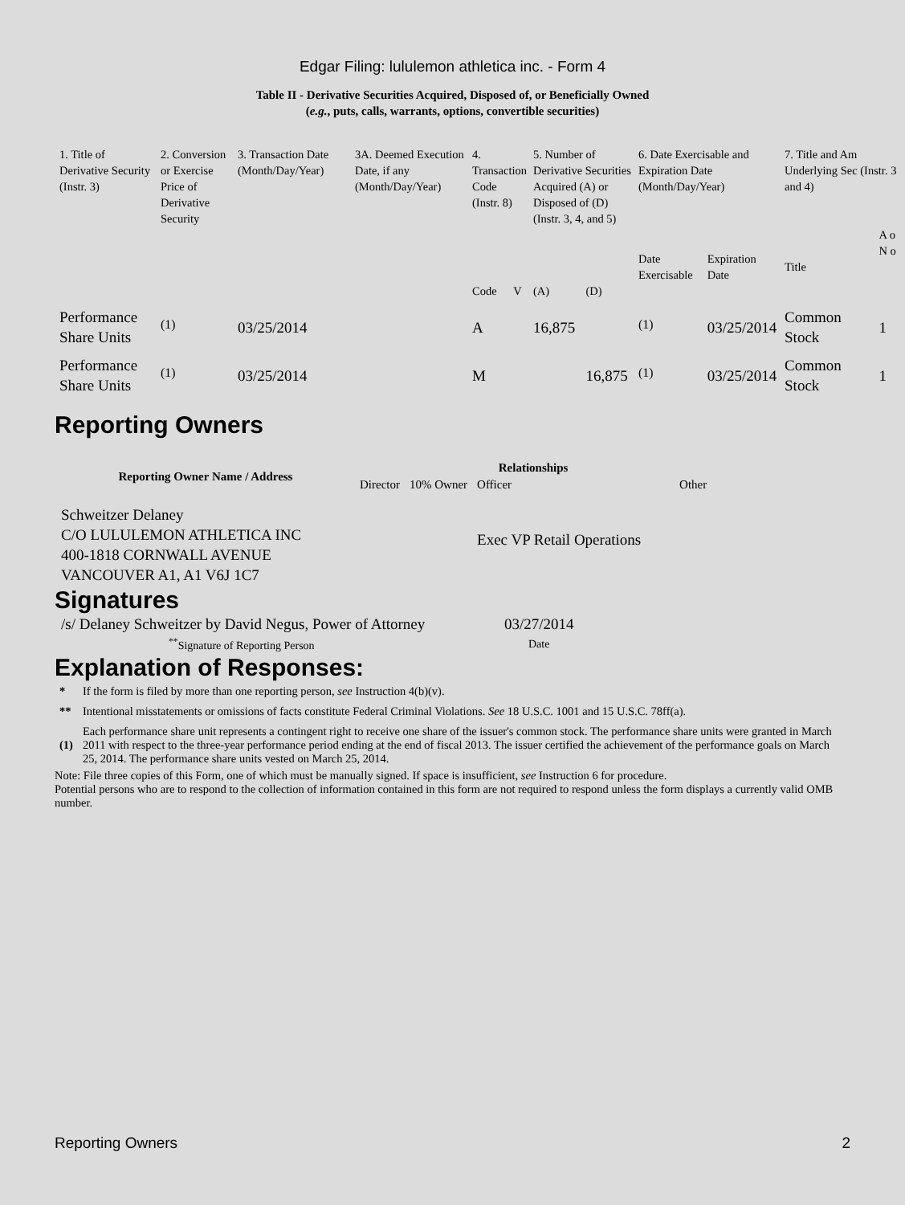Edgar Filing: lululemon athletica inc. - Form 4
Table II - Derivative Securities Acquired, Disposed of, or Beneficially Owned
(e.g., puts, calls, warrants, options, convertible securities)
| 1. Title of Derivative Security (Instr. 3) | 2. Conversion or Exercise Price of Derivative Security | 3. Transaction Date (Month/Day/Year) | 3A. Deemed Execution Date, if any (Month/Day/Year) | 4. Transaction Code (Instr. 8) | | 5. Number of Derivative Securities Acquired (A) or Disposed of (D) (Instr. 3, 4, and 5) | | 6. Date Exercisable and Expiration Date (Month/Day/Year) | | 7. Title and Am Underlying Sec (Instr. 3 and 4) | |
| --- | --- | --- | --- | --- | --- | --- | --- | --- | --- | --- | --- |
| | | | | Code | V | (A) | (D) | Date Exercisable | Expiration Date | Title | A o N o |
| Performance Share Units | <sup>(1)</sup> | 03/25/2014 | | A | | 16,875 | | <sup>(1)</sup> | 03/25/2014 | Common Stock | 1 |
| Performance Share Units | <sup>(1)</sup> | 03/25/2014 | | M | | | 16,875 | <sup>(1)</sup> | 03/25/2014 | Common Stock | 1 |
Reporting Owners
| Reporting Owner Name / Address | Relationships | | | |
| --- | --- | --- | --- | --- |
| | Director | 10% Owner | Officer | Other |
| Schweitzer Delaney C/O LULULEMON ATHLETICA INC 400-1818 CORNWALL AVENUE VANCOUVER A1, A1 V6J 1C7 | | | Exec VP Retail Operations | |
Signatures
| /s/ Delaney Schweitzer by David Negus, Power of Attorney | 03/27/2014 |
| <sup>**</sup> Signature of Reporting Person | Date |
Explanation of Responses:
| * | If the form is filed by more than one reporting person, see Instruction 4(b)(v). |
| ** | Intentional misstatements or omissions of facts constitute Federal Criminal Violations. See 18 U.S.C. 1001 and 15 U.S.C. 78ff(a). |
| (1) | Each performance share unit represents a contingent right to receive one share of the issuer's common stock. The performance share units were granted in March 2011 with respect to the three-year performance period ending at the end of fiscal 2013. The issuer certified the achievement of the performance goals on March 25, 2014. The performance share units vested on March 25, 2014. |
Note: File three copies of this Form, one of which must be manually signed. If space is insufficient, see Instruction 6 for procedure.
Potential persons who are to respond to the collection of information contained in this form are not required to respond unless the form displays a currently valid OMB number.
Reporting Owners 2